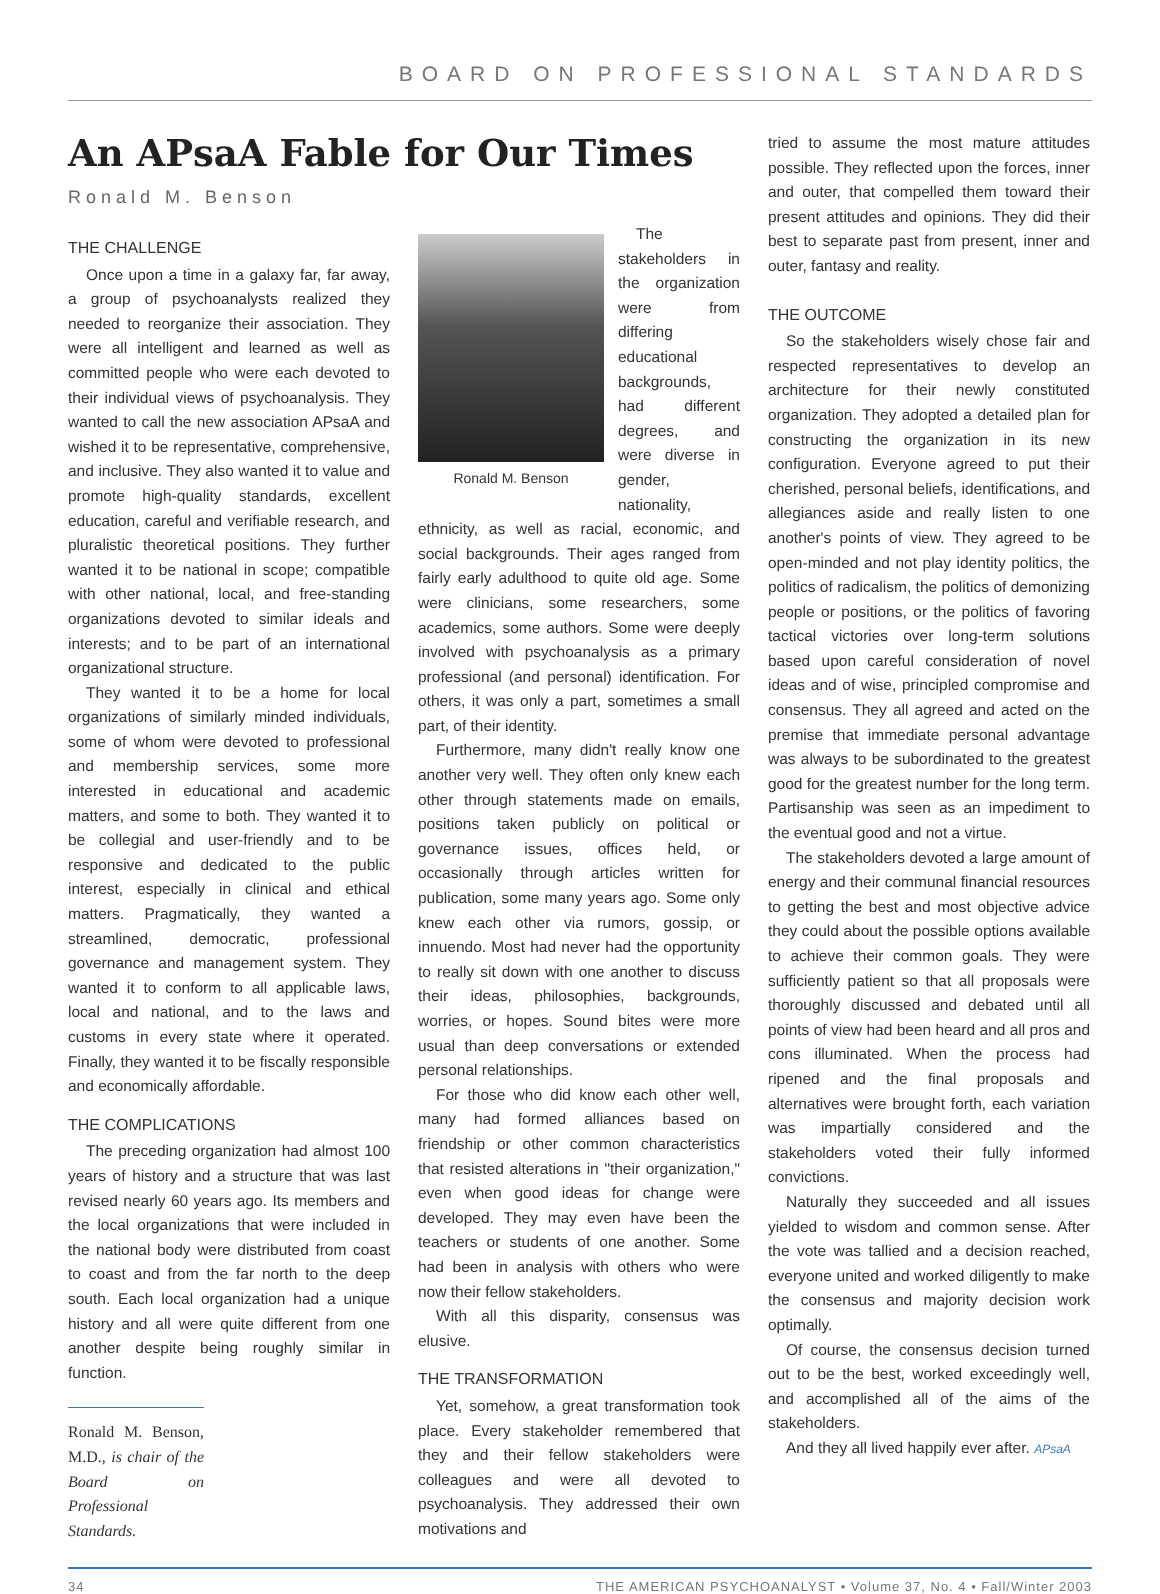BOARD ON PROFESSIONAL STANDARDS
An APsaA Fable for Our Times
Ronald M. Benson
THE CHALLENGE
Once upon a time in a galaxy far, far away, a group of psychoanalysts realized they needed to reorganize their association. They were all intelligent and learned as well as committed people who were each devoted to their individual views of psychoanalysis. They wanted to call the new association APsaA and wished it to be representative, comprehensive, and inclusive. They also wanted it to value and promote high-quality standards, excellent education, careful and verifiable research, and pluralistic theoretical positions. They further wanted it to be national in scope; compatible with other national, local, and free-standing organizations devoted to similar ideals and interests; and to be part of an international organizational structure.
They wanted it to be a home for local organizations of similarly minded individuals, some of whom were devoted to professional and membership services, some more interested in educational and academic matters, and some to both. They wanted it to be collegial and user-friendly and to be responsive and dedicated to the public interest, especially in clinical and ethical matters. Pragmatically, they wanted a streamlined, democratic, professional governance and management system. They wanted it to conform to all applicable laws, local and national, and to the laws and customs in every state where it operated. Finally, they wanted it to be fiscally responsible and economically affordable.
THE COMPLICATIONS
The preceding organization had almost 100 years of history and a structure that was last revised nearly 60 years ago. Its members and the local organizations that were included in the national body were distributed from coast to coast and from the far north to the deep south. Each local organization had a unique history and all were quite different from one another despite being roughly similar in function.
Ronald M. Benson, M.D., is chair of the Board on Professional Standards.
Ronald M. Benson
The stakeholders in the organization were from differing educational backgrounds, had different degrees, and were diverse in gender, nationality, ethnicity, as well as racial, economic, and social backgrounds. Their ages ranged from fairly early adulthood to quite old age. Some were clinicians, some researchers, some academics, some authors. Some were deeply involved with psychoanalysis as a primary professional (and personal) identification. For others, it was only a part, sometimes a small part, of their identity.
Furthermore, many didn't really know one another very well. They often only knew each other through statements made on emails, positions taken publicly on political or governance issues, offices held, or occasionally through articles written for publication, some many years ago. Some only knew each other via rumors, gossip, or innuendo. Most had never had the opportunity to really sit down with one another to discuss their ideas, philosophies, backgrounds, worries, or hopes. Sound bites were more usual than deep conversations or extended personal relationships.
For those who did know each other well, many had formed alliances based on friendship or other common characteristics that resisted alterations in "their organization," even when good ideas for change were developed. They may even have been the teachers or students of one another. Some had been in analysis with others who were now their fellow stakeholders.
With all this disparity, consensus was elusive.
THE TRANSFORMATION
Yet, somehow, a great transformation took place. Every stakeholder remembered that they and their fellow stakeholders were colleagues and were all devoted to psychoanalysis. They addressed their own motivations and
tried to assume the most mature attitudes possible. They reflected upon the forces, inner and outer, that compelled them toward their present attitudes and opinions. They did their best to separate past from present, inner and outer, fantasy and reality.
THE OUTCOME
So the stakeholders wisely chose fair and respected representatives to develop an architecture for their newly constituted organization. They adopted a detailed plan for constructing the organization in its new configuration. Everyone agreed to put their cherished, personal beliefs, identifications, and allegiances aside and really listen to one another's points of view. They agreed to be open-minded and not play identity politics, the politics of radicalism, the politics of demonizing people or positions, or the politics of favoring tactical victories over long-term solutions based upon careful consideration of novel ideas and of wise, principled compromise and consensus. They all agreed and acted on the premise that immediate personal advantage was always to be subordinated to the greatest good for the greatest number for the long term. Partisanship was seen as an impediment to the eventual good and not a virtue.
The stakeholders devoted a large amount of energy and their communal financial resources to getting the best and most objective advice they could about the possible options available to achieve their common goals. They were sufficiently patient so that all proposals were thoroughly discussed and debated until all points of view had been heard and all pros and cons illuminated. When the process had ripened and the final proposals and alternatives were brought forth, each variation was impartially considered and the stakeholders voted their fully informed convictions.
Naturally they succeeded and all issues yielded to wisdom and common sense. After the vote was tallied and a decision reached, everyone united and worked diligently to make the consensus and majority decision work optimally.
Of course, the consensus decision turned out to be the best, worked exceedingly well, and accomplished all of the aims of the stakeholders.
And they all lived happily ever after. APsaA
34 THE AMERICAN PSYCHOANALYST • Volume 37, No. 4 • Fall/Winter 2003